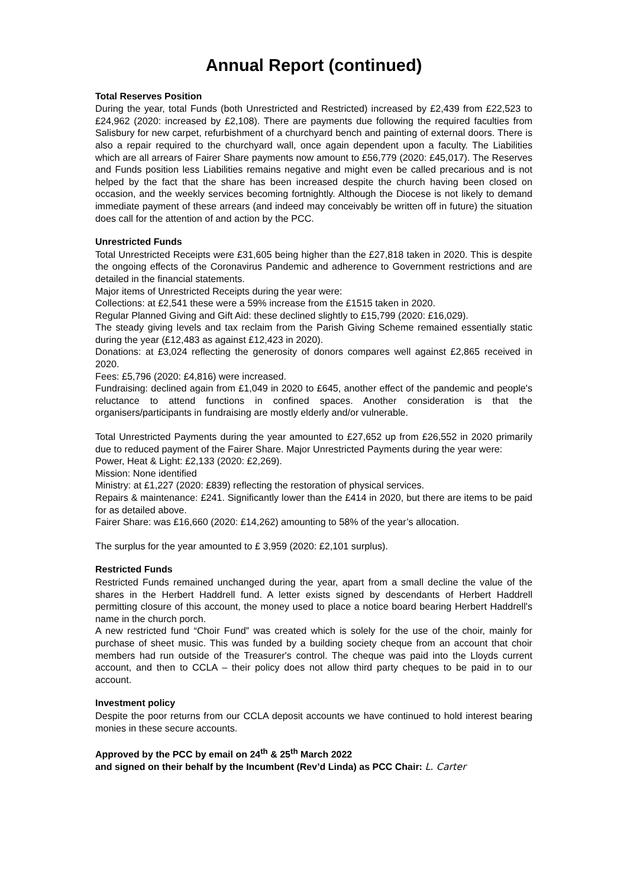Annual Report (continued)
Total Reserves Position
During the year, total Funds (both Unrestricted and Restricted) increased by £2,439 from £22,523 to £24,962 (2020: increased by £2,108). There are payments due following the required faculties from Salisbury for new carpet, refurbishment of a churchyard bench and painting of external doors. There is also a repair required to the churchyard wall, once again dependent upon a faculty. The Liabilities which are all arrears of Fairer Share payments now amount to £56,779 (2020: £45,017). The Reserves and Funds position less Liabilities remains negative and might even be called precarious and is not helped by the fact that the share has been increased despite the church having been closed on occasion, and the weekly services becoming fortnightly. Although the Diocese is not likely to demand immediate payment of these arrears (and indeed may conceivably be written off in future) the situation does call for the attention of and action by the PCC.
Unrestricted Funds
Total Unrestricted Receipts were £31,605 being higher than the £27,818 taken in 2020. This is despite the ongoing effects of the Coronavirus Pandemic and adherence to Government restrictions and are detailed in the financial statements.
Major items of Unrestricted Receipts during the year were:
Collections: at £2,541 these were a 59% increase from the £1515 taken in 2020.
Regular Planned Giving and Gift Aid: these declined slightly to £15,799 (2020: £16,029).
The steady giving levels and tax reclaim from the Parish Giving Scheme remained essentially static during the year (£12,483 as against £12,423 in 2020).
Donations: at £3,024 reflecting the generosity of donors compares well against £2,865 received in 2020.
Fees: £5,796 (2020: £4,816) were increased.
Fundraising: declined again from £1,049 in 2020 to £645, another effect of the pandemic and people's reluctance to attend functions in confined spaces. Another consideration is that the organisers/participants in fundraising are mostly elderly and/or vulnerable.
Total Unrestricted Payments during the year amounted to £27,652 up from £26,552 in 2020 primarily due to reduced payment of the Fairer Share. Major Unrestricted Payments during the year were:
Power, Heat & Light: £2,133 (2020: £2,269).
Mission: None identified
Ministry: at £1,227 (2020: £839) reflecting the restoration of physical services.
Repairs & maintenance: £241. Significantly lower than the £414 in 2020, but there are items to be paid for as detailed above.
Fairer Share: was £16,660 (2020: £14,262) amounting to 58% of the year’s allocation.
The surplus for the year amounted to £ 3,959 (2020: £2,101 surplus).
Restricted Funds
Restricted Funds remained unchanged during the year, apart from a small decline the value of the shares in the Herbert Haddrell fund. A letter exists signed by descendants of Herbert Haddrell permitting closure of this account, the money used to place a notice board bearing Herbert Haddrell's name in the church porch.
A new restricted fund “Choir Fund” was created which is solely for the use of the choir, mainly for purchase of sheet music. This was funded by a building society cheque from an account that choir members had run outside of the Treasurer's control. The cheque was paid into the Lloyds current account, and then to CCLA – their policy does not allow third party cheques to be paid in to our account.
Investment policy
Despite the poor returns from our CCLA deposit accounts we have continued to hold interest bearing monies in these secure accounts.
Approved by the PCC by email on 24<sup>th</sup> & 25<sup>th</sup> March 2022
and signed on their behalf by the Incumbent (Rev’d Linda) as PCC Chair: L. Carter